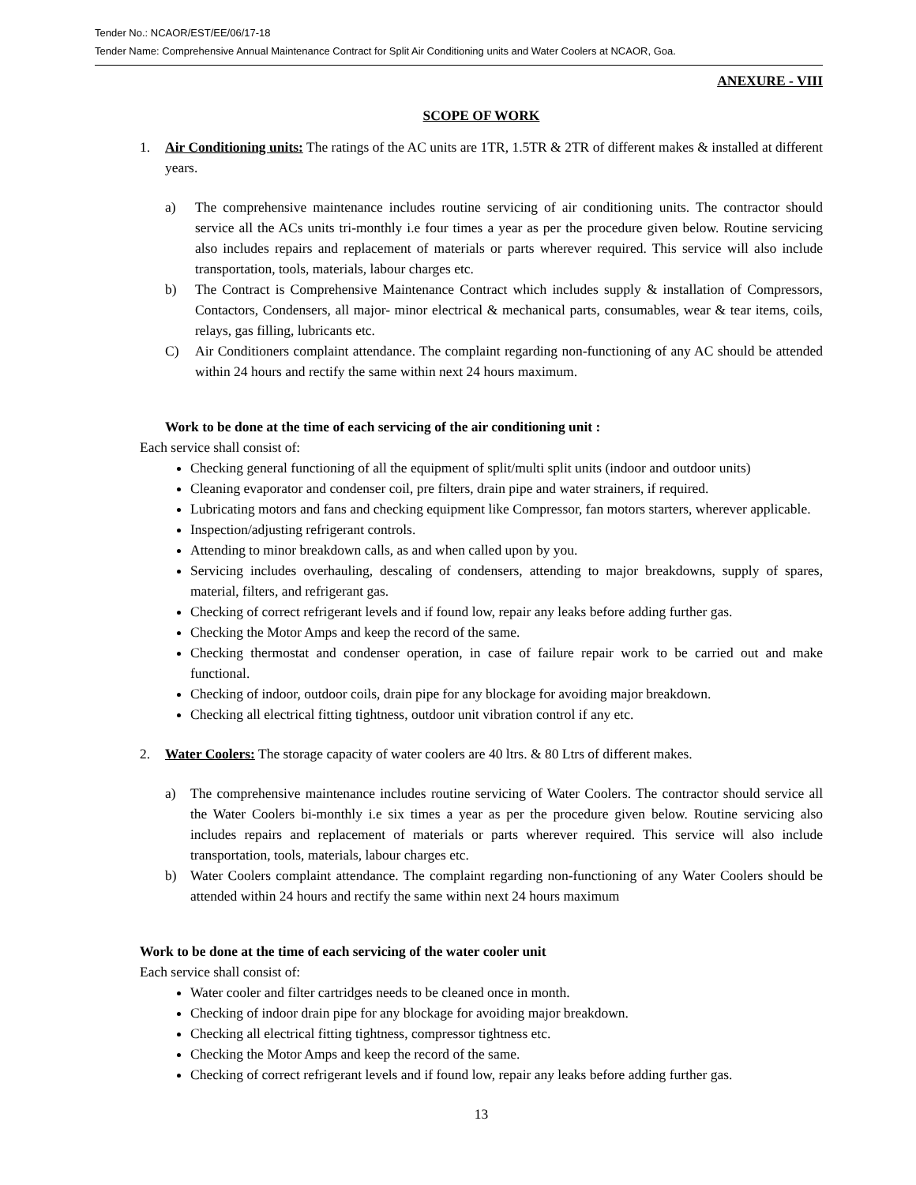Tender No.: NCAOR/EST/EE/06/17-18
Tender Name: Comprehensive Annual Maintenance Contract for Split Air Conditioning units and Water Coolers at NCAOR, Goa.
ANEXURE - VIII
SCOPE OF WORK
1. Air Conditioning units: The ratings of the AC units are 1TR, 1.5TR & 2TR of different makes & installed at different years.
a) The comprehensive maintenance includes routine servicing of air conditioning units. The contractor should service all the ACs units tri-monthly i.e four times a year as per the procedure given below. Routine servicing also includes repairs and replacement of materials or parts wherever required. This service will also include transportation, tools, materials, labour charges etc.
b) The Contract is Comprehensive Maintenance Contract which includes supply & installation of Compressors, Contactors, Condensers, all major- minor electrical & mechanical parts, consumables, wear & tear items, coils, relays, gas filling, lubricants etc.
C) Air Conditioners complaint attendance. The complaint regarding non-functioning of any AC should be attended within 24 hours and rectify the same within next 24 hours maximum.
Work to be done at the time of each servicing of the air conditioning unit :
Each service shall consist of:
Checking general functioning of all the equipment of split/multi split units (indoor and outdoor units)
Cleaning evaporator and condenser coil, pre filters, drain pipe and water strainers, if required.
Lubricating motors and fans and checking equipment like Compressor, fan motors starters, wherever applicable.
Inspection/adjusting refrigerant controls.
Attending to minor breakdown calls, as and when called upon by you.
Servicing includes overhauling, descaling of condensers, attending to major breakdowns, supply of spares, material, filters, and refrigerant gas.
Checking of correct refrigerant levels and if found low, repair any leaks before adding further gas.
Checking the Motor Amps and keep the record of the same.
Checking thermostat and condenser operation, in case of failure repair work to be carried out and make functional.
Checking of indoor, outdoor coils, drain pipe for any blockage for avoiding major breakdown.
Checking all electrical fitting tightness, outdoor unit vibration control if any etc.
2. Water Coolers: The storage capacity of water coolers are 40 ltrs. & 80 Ltrs of different makes.
a) The comprehensive maintenance includes routine servicing of Water Coolers. The contractor should service all the Water Coolers bi-monthly i.e six times a year as per the procedure given below. Routine servicing also includes repairs and replacement of materials or parts wherever required. This service will also include transportation, tools, materials, labour charges etc.
b) Water Coolers complaint attendance. The complaint regarding non-functioning of any Water Coolers should be attended within 24 hours and rectify the same within next 24 hours maximum
Work to be done at the time of each servicing of the water cooler unit
Each service shall consist of:
Water cooler and filter cartridges needs to be cleaned once in month.
Checking of indoor drain pipe for any blockage for avoiding major breakdown.
Checking all electrical fitting tightness, compressor tightness etc.
Checking the Motor Amps and keep the record of the same.
Checking of correct refrigerant levels and if found low, repair any leaks before adding further gas.
13